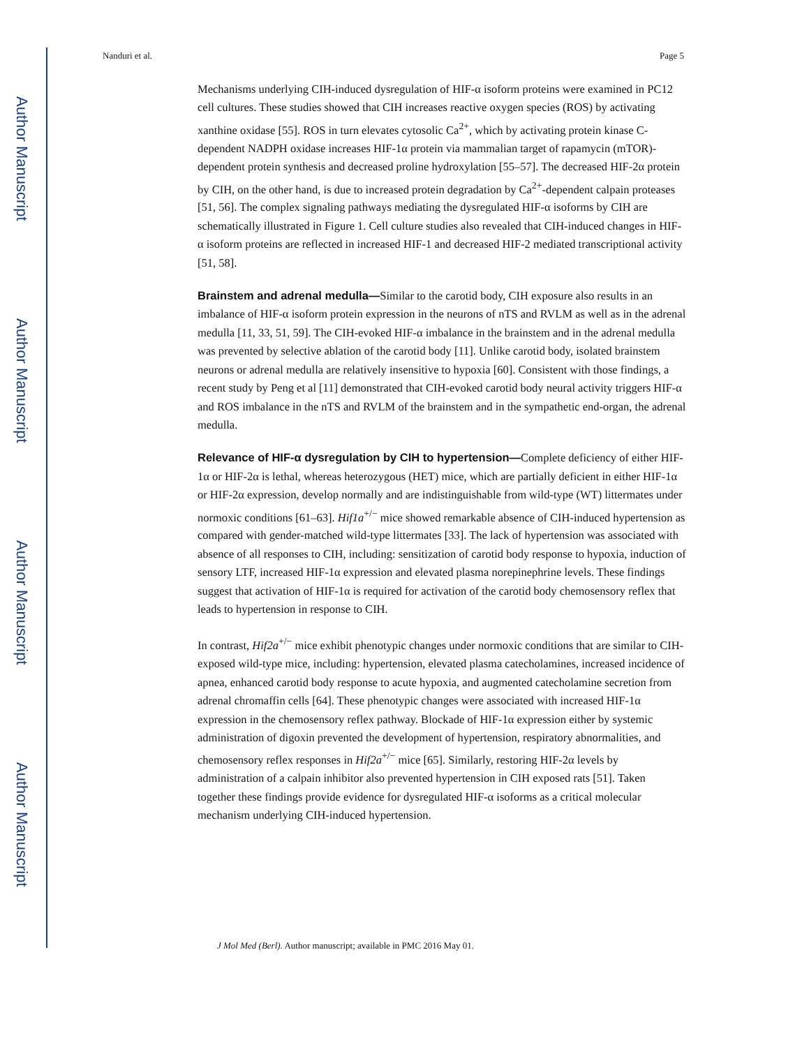Author Manuscript
Author Manuscript
Author Manuscript
Author Manuscript
Nanduri et al. Page 5
Mechanisms underlying CIH-induced dysregulation of HIF-α isoform proteins were examined in PC12 cell cultures. These studies showed that CIH increases reactive oxygen species (ROS) by activating xanthine oxidase [55]. ROS in turn elevates cytosolic Ca<sup>2+</sup>, which by activating protein kinase C-dependent NADPH oxidase increases HIF-1α protein via mammalian target of rapamycin (mTOR)-dependent protein synthesis and decreased proline hydroxylation [55–57]. The decreased HIF-2α protein by CIH, on the other hand, is due to increased protein degradation by Ca<sup>2+</sup>-dependent calpain proteases [51, 56]. The complex signaling pathways mediating the dysregulated HIF-α isoforms by CIH are schematically illustrated in Figure 1. Cell culture studies also revealed that CIH-induced changes in HIF-α isoform proteins are reflected in increased HIF-1 and decreased HIF-2 mediated transcriptional activity [51, 58].
Brainstem and adrenal medulla—Similar to the carotid body, CIH exposure also results in an imbalance of HIF-α isoform protein expression in the neurons of nTS and RVLM as well as in the adrenal medulla [11, 33, 51, 59]. The CIH-evoked HIF-α imbalance in the brainstem and in the adrenal medulla was prevented by selective ablation of the carotid body [11]. Unlike carotid body, isolated brainstem neurons or adrenal medulla are relatively insensitive to hypoxia [60]. Consistent with those findings, a recent study by Peng et al [11] demonstrated that CIH-evoked carotid body neural activity triggers HIF-α and ROS imbalance in the nTS and RVLM of the brainstem and in the sympathetic end-organ, the adrenal medulla.
Relevance of HIF-α dysregulation by CIH to hypertension—Complete deficiency of either HIF-1α or HIF-2α is lethal, whereas heterozygous (HET) mice, which are partially deficient in either HIF-1α or HIF-2α expression, develop normally and are indistinguishable from wild-type (WT) littermates under normoxic conditions [61–63]. Hif1a<sup>+/−</sup> mice showed remarkable absence of CIH-induced hypertension as compared with gender-matched wild-type littermates [33]. The lack of hypertension was associated with absence of all responses to CIH, including: sensitization of carotid body response to hypoxia, induction of sensory LTF, increased HIF-1α expression and elevated plasma norepinephrine levels. These findings suggest that activation of HIF-1α is required for activation of the carotid body chemosensory reflex that leads to hypertension in response to CIH.
In contrast, Hif2a<sup>+/−</sup> mice exhibit phenotypic changes under normoxic conditions that are similar to CIH-exposed wild-type mice, including: hypertension, elevated plasma catecholamines, increased incidence of apnea, enhanced carotid body response to acute hypoxia, and augmented catecholamine secretion from adrenal chromaffin cells [64]. These phenotypic changes were associated with increased HIF-1α expression in the chemosensory reflex pathway. Blockade of HIF-1α expression either by systemic administration of digoxin prevented the development of hypertension, respiratory abnormalities, and chemosensory reflex responses in Hif2a<sup>+/−</sup> mice [65]. Similarly, restoring HIF-2α levels by administration of a calpain inhibitor also prevented hypertension in CIH exposed rats [51]. Taken together these findings provide evidence for dysregulated HIF-α isoforms as a critical molecular mechanism underlying CIH-induced hypertension.
J Mol Med (Berl). Author manuscript; available in PMC 2016 May 01.